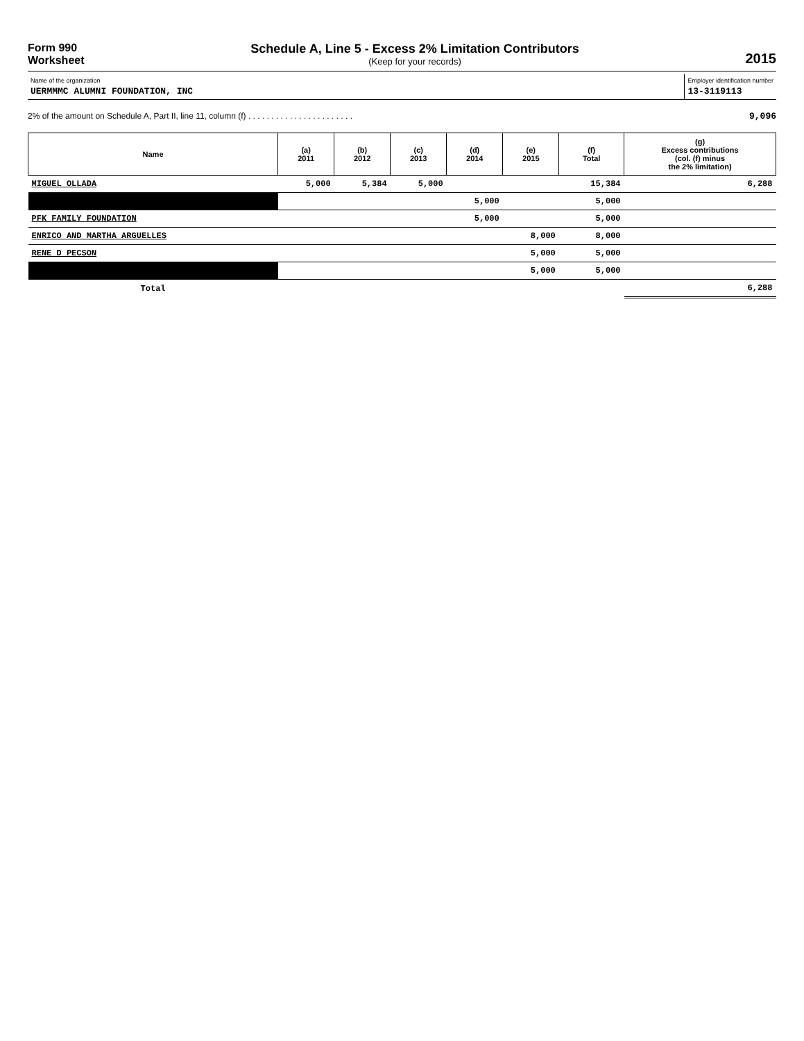Form 990
Worksheet
Schedule A, Line 5 - Excess 2% Limitation Contributors
(Keep for your records)
2015
Name of the organization
UERMMMC ALUMNI FOUNDATION, INC
Employer identification number
13-3119113
2% of the amount on Schedule A, Part II, line 11, column (f) . . . . . . . . . . . . . . . . . . . . . . . 9,096
| Name | (a) 2011 | (b) 2012 | (c) 2013 | (d) 2014 | (e) 2015 | (f) Total | (g) Excess contributions (col. (f) minus the 2% limitation) |
| --- | --- | --- | --- | --- | --- | --- | --- |
| MIGUEL OLLADA | 5,000 | 5,384 | 5,000 | | | 15,384 | 6,288 |
| | | | | 5,000 | | 5,000 | |
| PFK FAMILY FOUNDATION | | | | 5,000 | | 5,000 | |
| ENRICO AND MARTHA ARGUELLES | | | | | 8,000 | 8,000 | |
| RENE D PECSON | | | | | 5,000 | 5,000 | |
| | | | | | 5,000 | 5,000 | |
| Total | | | | | | | 6,288 |